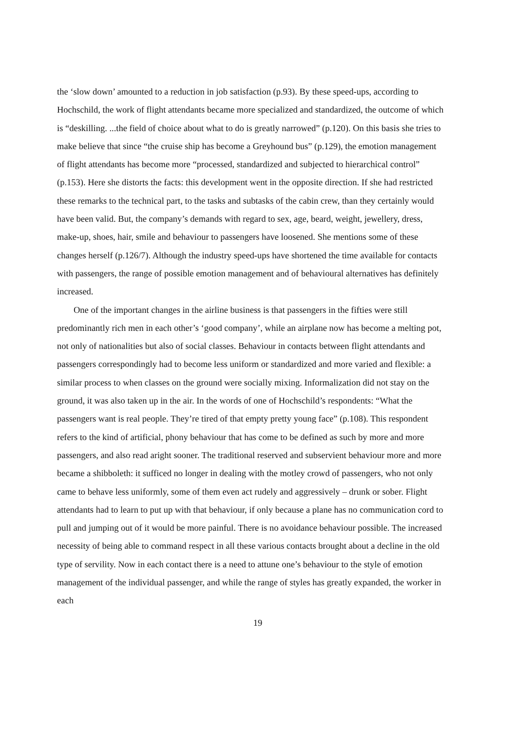the ‘slow down’ amounted to a reduction in job satisfaction (p.93). By these speed-ups, according to Hochschild, the work of flight attendants became more specialized and standardized, the outcome of which is “deskilling. ...the field of choice about what to do is greatly narrowed” (p.120). On this basis she tries to make believe that since “the cruise ship has become a Greyhound bus” (p.129), the emotion management of flight attendants has become more “processed, standardized and subjected to hierarchical control” (p.153). Here she distorts the facts: this development went in the opposite direction. If she had restricted these remarks to the technical part, to the tasks and subtasks of the cabin crew, than they certainly would have been valid. But, the company’s demands with regard to sex, age, beard, weight, jewellery, dress, make-up, shoes, hair, smile and behaviour to passengers have loosened. She mentions some of these changes herself (p.126/7). Although the industry speed-ups have shortened the time available for contacts with passengers, the range of possible emotion management and of behavioural alternatives has definitely increased.
One of the important changes in the airline business is that passengers in the fifties were still predominantly rich men in each other’s ‘good company’, while an airplane now has become a melting pot, not only of nationalities but also of social classes. Behaviour in contacts between flight attendants and passengers correspondingly had to become less uniform or standardized and more varied and flexible: a similar process to when classes on the ground were socially mixing. Informalization did not stay on the ground, it was also taken up in the air. In the words of one of Hochschild’s respondents: “What the passengers want is real people. They’re tired of that empty pretty young face” (p.108). This respondent refers to the kind of artificial, phony behaviour that has come to be defined as such by more and more passengers, and also read aright sooner. The traditional reserved and subservient behaviour more and more became a shibboleth: it sufficed no longer in dealing with the motley crowd of passengers, who not only came to behave less uniformly, some of them even act rudely and aggressively – drunk or sober. Flight attendants had to learn to put up with that behaviour, if only because a plane has no communication cord to pull and jumping out of it would be more painful. There is no avoidance behaviour possible. The increased necessity of being able to command respect in all these various contacts brought about a decline in the old type of servility. Now in each contact there is a need to attune one’s behaviour to the style of emotion management of the individual passenger, and while the range of styles has greatly expanded, the worker in each
19